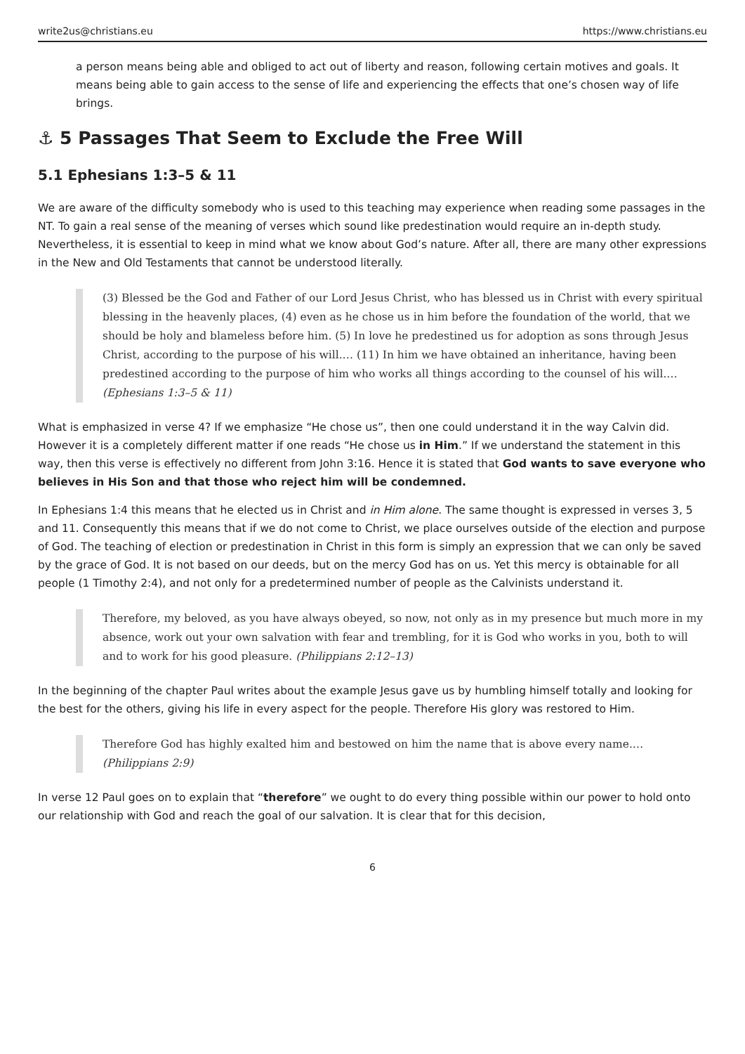write2us@christians.eu https://www.christians.eu
a person means being able and obliged to act out of liberty and reason, following certain motives and goals. It means being able to gain access to the sense of life and experiencing the effects that one’s chosen way of life brings.
⚓ 5 Passages That Seem to Exclude the Free Will
5.1 Ephesians 1:3–5 & 11
We are aware of the difficulty somebody who is used to this teaching may experience when reading some passages in the NT. To gain a real sense of the meaning of verses which sound like predestination would require an in-depth study. Nevertheless, it is essential to keep in mind what we know about God’s nature. After all, there are many other expressions in the New and Old Testaments that cannot be understood literally.
(3) Blessed be the God and Father of our Lord Jesus Christ, who has blessed us in Christ with every spiritual blessing in the heavenly places, (4) even as he chose us in him before the foundation of the world, that we should be holy and blameless before him. (5) In love he predestined us for adoption as sons through Jesus Christ, according to the purpose of his will.… (11) In him we have obtained an inheritance, having been predestined according to the purpose of him who works all things according to the counsel of his will.… (Ephesians 1:3–5 & 11)
What is emphasized in verse 4? If we emphasize “He chose us”, then one could understand it in the way Calvin did. However it is a completely different matter if one reads “He chose us in Him.” If we understand the statement in this way, then this verse is effectively no different from John 3:16. Hence it is stated that God wants to save everyone who believes in His Son and that those who reject him will be condemned.
In Ephesians 1:4 this means that he elected us in Christ and in Him alone. The same thought is expressed in verses 3, 5 and 11. Consequently this means that if we do not come to Christ, we place ourselves outside of the election and purpose of God. The teaching of election or predestination in Christ in this form is simply an expression that we can only be saved by the grace of God. It is not based on our deeds, but on the mercy God has on us. Yet this mercy is obtainable for all people (1 Timothy 2:4), and not only for a predetermined number of people as the Calvinists understand it.
Therefore, my beloved, as you have always obeyed, so now, not only as in my presence but much more in my absence, work out your own salvation with fear and trembling, for it is God who works in you, both to will and to work for his good pleasure. (Philippians 2:12–13)
In the beginning of the chapter Paul writes about the example Jesus gave us by humbling himself totally and looking for the best for the others, giving his life in every aspect for the people. Therefore His glory was restored to Him.
Therefore God has highly exalted him and bestowed on him the name that is above every name.… (Philippians 2:9)
In verse 12 Paul goes on to explain that “therefore” we ought to do every thing possible within our power to hold onto our relationship with God and reach the goal of our salvation. It is clear that for this decision,
6